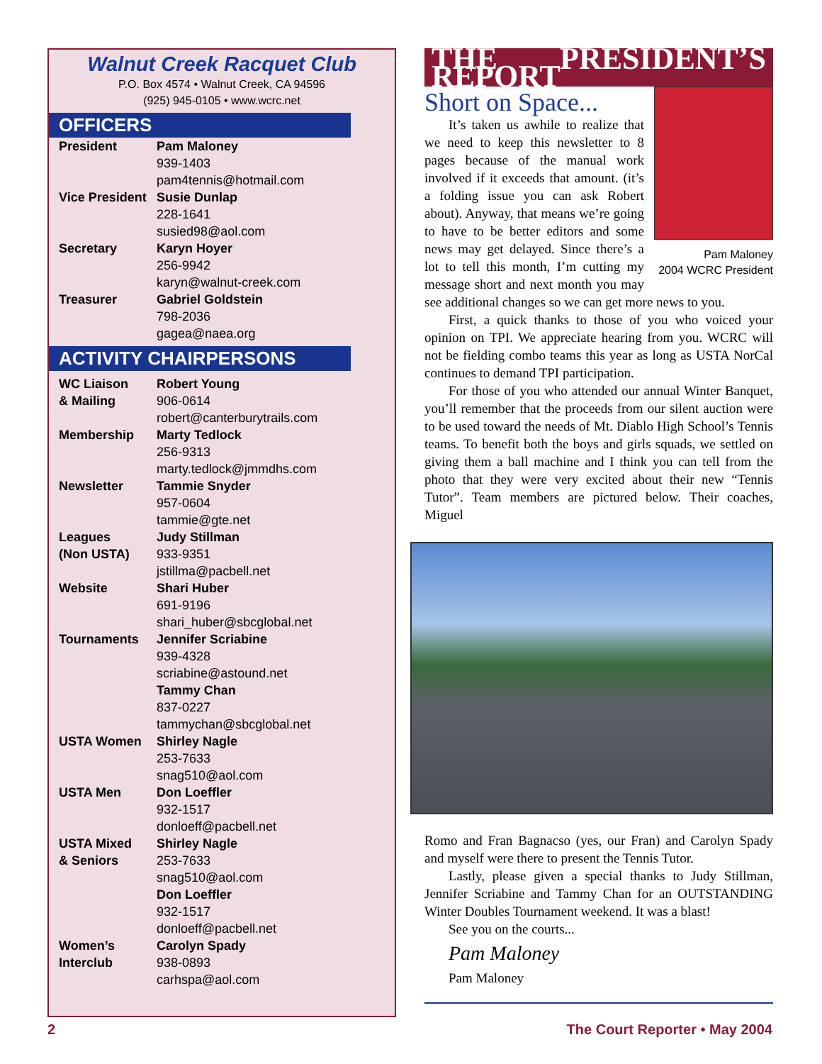Walnut Creek Racquet Club
P.O. Box 4574 • Walnut Creek, CA 94596
(925) 945-0105 • www.wcrc.net
OFFICERS
| President | Pam Maloney 939-1403 pam4tennis@hotmail.com |
| Vice President | Susie Dunlap 228-1641 susied98@aol.com |
| Secretary | Karyn Hoyer 256-9942 karyn@walnut-creek.com |
| Treasurer | Gabriel Goldstein 798-2036 gagea@naea.org |
ACTIVITY CHAIRPERSONS
| WC Liaison & Mailing | Robert Young 906-0614 robert@canterburytrails.com |
| Membership | Marty Tedlock 256-9313 marty.tedlock@jmmdhs.com |
| Newsletter | Tammie Snyder 957-0604 tammie@gte.net |
| Leagues (Non USTA) | Judy Stillman 933-9351 jstillma@pacbell.net |
| Website | Shari Huber 691-9196 shari_huber@sbcglobal.net |
| Tournaments | Jennifer Scriabine 939-4328 scriabine@astound.net Tammy Chan 837-0227 tammychan@sbcglobal.net |
| USTA Women | Shirley Nagle 253-7633 snag510@aol.com |
| USTA Men | Don Loeffler 932-1517 donloeff@pacbell.net |
| USTA Mixed & Seniors | Shirley Nagle 253-7633 snag510@aol.com Don Loeffler 932-1517 donloeff@pacbell.net |
| Women’s Interclub | Carolyn Spady 938-0893 carhspa@aol.com |
THE PRESIDENT’S REPORT
Pam Maloney
2004 WCRC President
Short on Space...
It’s taken us awhile to realize that we need to keep this newsletter to 8 pages because of the manual work involved if it exceeds that amount. (it’s a folding issue you can ask Robert about). Anyway, that means we’re going to have to be better editors and some news may get delayed. Since there’s a lot to tell this month, I’m cutting my message short and next month you may see additional changes so we can get more news to you.
First, a quick thanks to those of you who voiced your opinion on TPI. We appreciate hearing from you. WCRC will not be fielding combo teams this year as long as USTA NorCal continues to demand TPI participation.
For those of you who attended our annual Winter Banquet, you’ll remember that the proceeds from our silent auction were to be used toward the needs of Mt. Diablo High School’s Tennis teams. To benefit both the boys and girls squads, we settled on giving them a ball machine and I think you can tell from the photo that they were very excited about their new “Tennis Tutor”. Team members are pictured below. Their coaches, Miguel
Romo and Fran Bagnacso (yes, our Fran) and Carolyn Spady and myself were there to present the Tennis Tutor.
Lastly, please given a special thanks to Judy Stillman, Jennifer Scriabine and Tammy Chan for an OUTSTANDING Winter Doubles Tournament weekend. It was a blast!
See you on the courts...
Pam Maloney
Pam Maloney
2 The Court Reporter • May 2004